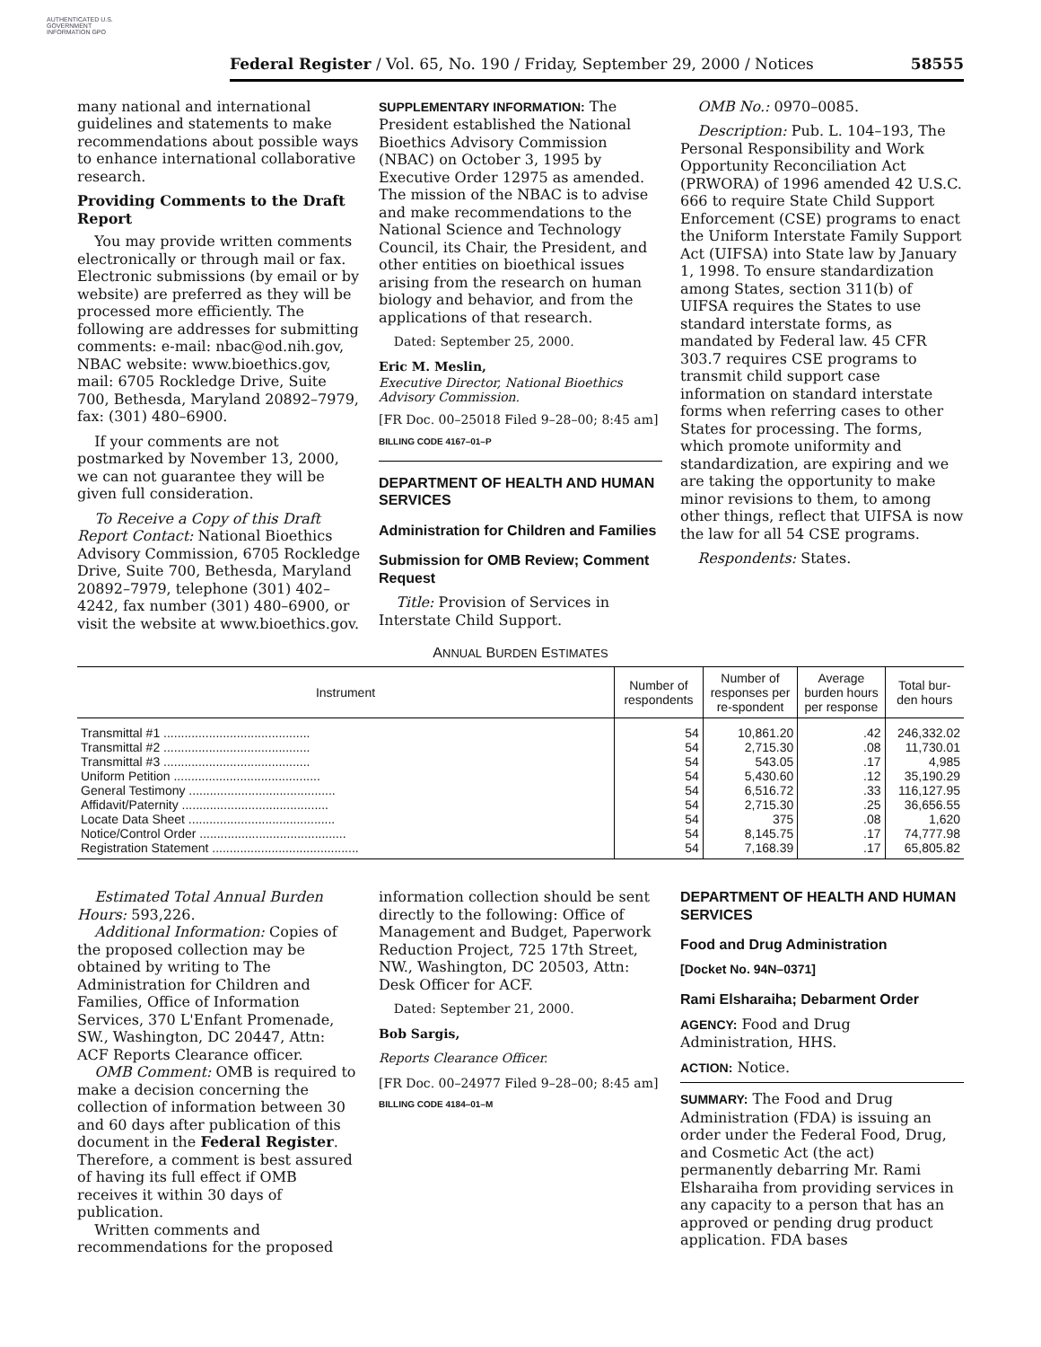AUTHENTICATED U.S. GOVERNMENT INFORMATION GPO
Federal Register / Vol. 65, No. 190 / Friday, September 29, 2000 / Notices 58555
many national and international guidelines and statements to make recommendations about possible ways to enhance international collaborative research.
Providing Comments to the Draft Report
You may provide written comments electronically or through mail or fax. Electronic submissions (by email or by website) are preferred as they will be processed more efficiently. The following are addresses for submitting comments: e-mail: nbac@od.nih.gov, NBAC website: www.bioethics.gov, mail: 6705 Rockledge Drive, Suite 700, Bethesda, Maryland 20892–7979, fax: (301) 480–6900.
If your comments are not postmarked by November 13, 2000, we can not guarantee they will be given full consideration.
To Receive a Copy of this Draft Report Contact: National Bioethics Advisory Commission, 6705 Rockledge Drive, Suite 700, Bethesda, Maryland 20892–7979, telephone (301) 402–4242, fax number (301) 480–6900, or visit the website at www.bioethics.gov.
SUPPLEMENTARY INFORMATION: The President established the National Bioethics Advisory Commission (NBAC) on October 3, 1995 by Executive Order 12975 as amended. The mission of the NBAC is to advise and make recommendations to the National Science and Technology Council, its Chair, the President, and other entities on bioethical issues arising from the research on human biology and behavior, and from the applications of that research.
Dated: September 25, 2000.
Eric M. Meslin,
Executive Director, National Bioethics Advisory Commission.
[FR Doc. 00–25018 Filed 9–28–00; 8:45 am]
BILLING CODE 4167–01–P
DEPARTMENT OF HEALTH AND HUMAN SERVICES
Administration for Children and Families
Submission for OMB Review; Comment Request
Title: Provision of Services in Interstate Child Support.
OMB No.: 0970–0085.
Description: Pub. L. 104–193, The Personal Responsibility and Work Opportunity Reconciliation Act (PRWORA) of 1996 amended 42 U.S.C. 666 to require State Child Support Enforcement (CSE) programs to enact the Uniform Interstate Family Support Act (UIFSA) into State law by January 1, 1998. To ensure standardization among States, section 311(b) of UIFSA requires the States to use standard interstate forms, as mandated by Federal law. 45 CFR 303.7 requires CSE programs to transmit child support case information on standard interstate forms when referring cases to other States for processing. The forms, which promote uniformity and standardization, are expiring and we are taking the opportunity to make minor revisions to them, to among other things, reflect that UIFSA is now the law for all 54 CSE programs.
Respondents: States.
ANNUAL BURDEN ESTIMATES
| Instrument | Number of respondents | Number of responses per re-spondent | Average burden hours per response | Total bur-den hours |
| --- | --- | --- | --- | --- |
| Transmittal #1 .......................................... | 54 | 10,861.20 | .42 | 246,332.02 |
| Transmittal #2 .......................................... | 54 | 2,715.30 | .08 | 11,730.01 |
| Transmittal #3 .......................................... | 54 | 543.05 | .17 | 4,985 |
| Uniform Petition .......................................... | 54 | 5,430.60 | .12 | 35,190.29 |
| General Testimony .......................................... | 54 | 6,516.72 | .33 | 116,127.95 |
| Affidavit/Paternity .......................................... | 54 | 2,715.30 | .25 | 36,656.55 |
| Locate Data Sheet .......................................... | 54 | 375 | .08 | 1,620 |
| Notice/Control Order .......................................... | 54 | 8,145.75 | .17 | 74,777.98 |
| Registration Statement .......................................... | 54 | 7,168.39 | .17 | 65,805.82 |
Estimated Total Annual Burden Hours: 593,226.
Additional Information: Copies of the proposed collection may be obtained by writing to The Administration for Children and Families, Office of Information Services, 370 L'Enfant Promenade, SW., Washington, DC 20447, Attn: ACF Reports Clearance officer.
OMB Comment: OMB is required to make a decision concerning the collection of information between 30 and 60 days after publication of this document in the Federal Register. Therefore, a comment is best assured of having its full effect if OMB receives it within 30 days of publication.
Written comments and recommendations for the proposed
information collection should be sent directly to the following: Office of Management and Budget, Paperwork Reduction Project, 725 17th Street, NW., Washington, DC 20503, Attn: Desk Officer for ACF.
Dated: September 21, 2000.
Bob Sargis,
Reports Clearance Officer.
[FR Doc. 00–24977 Filed 9–28–00; 8:45 am]
BILLING CODE 4184–01–M
DEPARTMENT OF HEALTH AND HUMAN SERVICES
Food and Drug Administration
[Docket No. 94N–0371]
Rami Elsharaiha; Debarment Order
AGENCY: Food and Drug Administration, HHS.
ACTION: Notice.
SUMMARY: The Food and Drug Administration (FDA) is issuing an order under the Federal Food, Drug, and Cosmetic Act (the act) permanently debarring Mr. Rami Elsharaiha from providing services in any capacity to a person that has an approved or pending drug product application. FDA bases